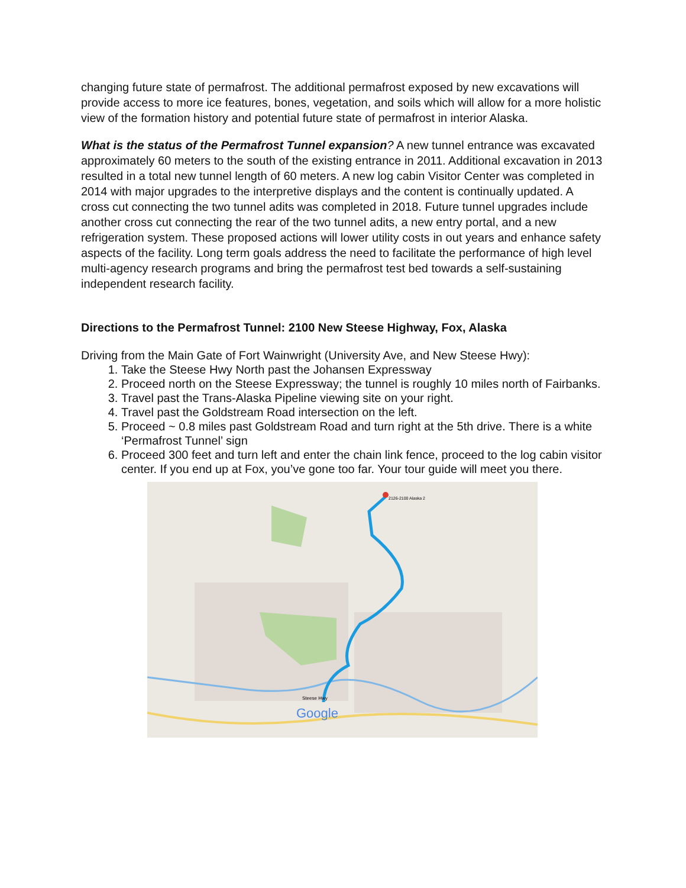changing future state of permafrost. The additional permafrost exposed by new excavations will provide access to more ice features, bones, vegetation, and soils which will allow for a more holistic view of the formation history and potential future state of permafrost in interior Alaska.
What is the status of the Permafrost Tunnel expansion? A new tunnel entrance was excavated approximately 60 meters to the south of the existing entrance in 2011. Additional excavation in 2013 resulted in a total new tunnel length of 60 meters. A new log cabin Visitor Center was completed in 2014 with major upgrades to the interpretive displays and the content is continually updated. A cross cut connecting the two tunnel adits was completed in 2018. Future tunnel upgrades include another cross cut connecting the rear of the two tunnel adits, a new entry portal, and a new refrigeration system. These proposed actions will lower utility costs in out years and enhance safety aspects of the facility. Long term goals address the need to facilitate the performance of high level multi-agency research programs and bring the permafrost test bed towards a self-sustaining independent research facility.
Directions to the Permafrost Tunnel: 2100 New Steese Highway, Fox, Alaska
Driving from the Main Gate of Fort Wainwright (University Ave, and New Steese Hwy):
1. Take the Steese Hwy North past the Johansen Expressway
2. Proceed north on the Steese Expressway; the tunnel is roughly 10 miles north of Fairbanks.
3. Travel past the Trans-Alaska Pipeline viewing site on your right.
4. Travel past the Goldstream Road intersection on the left.
5. Proceed ~ 0.8 miles past Goldstream Road and turn right at the 5th drive. There is a white ‘Permafrost Tunnel’ sign
6. Proceed 300 feet and turn left and enter the chain link fence, proceed to the log cabin visitor center. If you end up at Fox, you’ve gone too far. Your tour guide will meet you there.
2126-2100 Alaska 2
Steese Hwy
Google